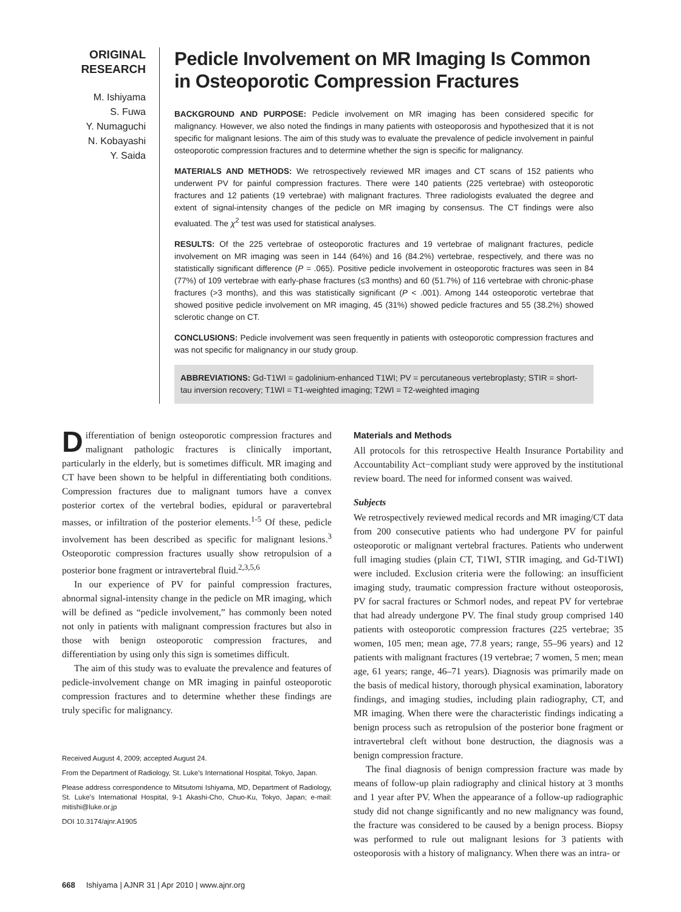ORIGINAL
RESEARCH
M. Ishiyama
S. Fuwa
Y. Numaguchi
N. Kobayashi
Y. Saida
Pedicle Involvement on MR Imaging Is Common in Osteoporotic Compression Fractures
BACKGROUND AND PURPOSE: Pedicle involvement on MR imaging has been considered specific for malignancy. However, we also noted the findings in many patients with osteoporosis and hypothesized that it is not specific for malignant lesions. The aim of this study was to evaluate the prevalence of pedicle involvement in painful osteoporotic compression fractures and to determine whether the sign is specific for malignancy.
MATERIALS AND METHODS: We retrospectively reviewed MR images and CT scans of 152 patients who underwent PV for painful compression fractures. There were 140 patients (225 vertebrae) with osteoporotic fractures and 12 patients (19 vertebrae) with malignant fractures. Three radiologists evaluated the degree and extent of signal-intensity changes of the pedicle on MR imaging by consensus. The CT findings were also evaluated. The χ<sup>2</sup> test was used for statistical analyses.
RESULTS: Of the 225 vertebrae of osteoporotic fractures and 19 vertebrae of malignant fractures, pedicle involvement on MR imaging was seen in 144 (64%) and 16 (84.2%) vertebrae, respectively, and there was no statistically significant difference (P = .065). Positive pedicle involvement in osteoporotic fractures was seen in 84 (77%) of 109 vertebrae with early-phase fractures (≤3 months) and 60 (51.7%) of 116 vertebrae with chronic-phase fractures (>3 months), and this was statistically significant (P < .001). Among 144 osteoporotic vertebrae that showed positive pedicle involvement on MR imaging, 45 (31%) showed pedicle fractures and 55 (38.2%) showed sclerotic change on CT.
CONCLUSIONS: Pedicle involvement was seen frequently in patients with osteoporotic compression fractures and was not specific for malignancy in our study group.
ABBREVIATIONS: Gd-T1WI = gadolinium-enhanced T1WI; PV = percutaneous vertebroplasty; STIR = short-tau inversion recovery; T1WI = T1-weighted imaging; T2WI = T2-weighted imaging
Differentiation of benign osteoporotic compression fractures and malignant pathologic fractures is clinically important, particularly in the elderly, but is sometimes difficult. MR imaging and CT have been shown to be helpful in differentiating both conditions. Compression fractures due to malignant tumors have a convex posterior cortex of the vertebral bodies, epidural or paravertebral masses, or infiltration of the posterior elements.<sup>1-5</sup> Of these, pedicle involvement has been described as specific for malignant lesions.<sup>3</sup> Osteoporotic compression fractures usually show retropulsion of a posterior bone fragment or intravertebral fluid.<sup>2,3,5,6</sup>
In our experience of PV for painful compression fractures, abnormal signal-intensity change in the pedicle on MR imaging, which will be defined as “pedicle involvement,” has commonly been noted not only in patients with malignant compression fractures but also in those with benign osteoporotic compression fractures, and differentiation by using only this sign is sometimes difficult.
The aim of this study was to evaluate the prevalence and features of pedicle-involvement change on MR imaging in painful osteoporotic compression fractures and to determine whether these findings are truly specific for malignancy.
Received August 4, 2009; accepted August 24.
From the Department of Radiology, St. Luke’s International Hospital, Tokyo, Japan.
Please address correspondence to Mitsutomi Ishiyama, MD, Department of Radiology, St. Luke’s International Hospital, 9-1 Akashi-Cho, Chuo-Ku, Tokyo, Japan; e-mail: mitishi@luke.or.jp
DOI 10.3174/ajnr.A1905
Materials and Methods
All protocols for this retrospective Health Insurance Portability and Accountability Act−compliant study were approved by the institutional review board. The need for informed consent was waived.
Subjects
We retrospectively reviewed medical records and MR imaging/CT data from 200 consecutive patients who had undergone PV for painful osteoporotic or malignant vertebral fractures. Patients who underwent full imaging studies (plain CT, T1WI, STIR imaging, and Gd-T1WI) were included. Exclusion criteria were the following: an insufficient imaging study, traumatic compression fracture without osteoporosis, PV for sacral fractures or Schmorl nodes, and repeat PV for vertebrae that had already undergone PV. The final study group comprised 140 patients with osteoporotic compression fractures (225 vertebrae; 35 women, 105 men; mean age, 77.8 years; range, 55–96 years) and 12 patients with malignant fractures (19 vertebrae; 7 women, 5 men; mean age, 61 years; range, 46–71 years). Diagnosis was primarily made on the basis of medical history, thorough physical examination, laboratory findings, and imaging studies, including plain radiography, CT, and MR imaging. When there were the characteristic findings indicating a benign process such as retropulsion of the posterior bone fragment or intravertebral cleft without bone destruction, the diagnosis was a benign compression fracture.
The final diagnosis of benign compression fracture was made by means of follow-up plain radiography and clinical history at 3 months and 1 year after PV. When the appearance of a follow-up radiographic study did not change significantly and no new malignancy was found, the fracture was considered to be caused by a benign process. Biopsy was performed to rule out malignant lesions for 3 patients with osteoporosis with a history of malignancy. When there was an intra- or
668 Ishiyama | AJNR 31 | Apr 2010 | www.ajnr.org